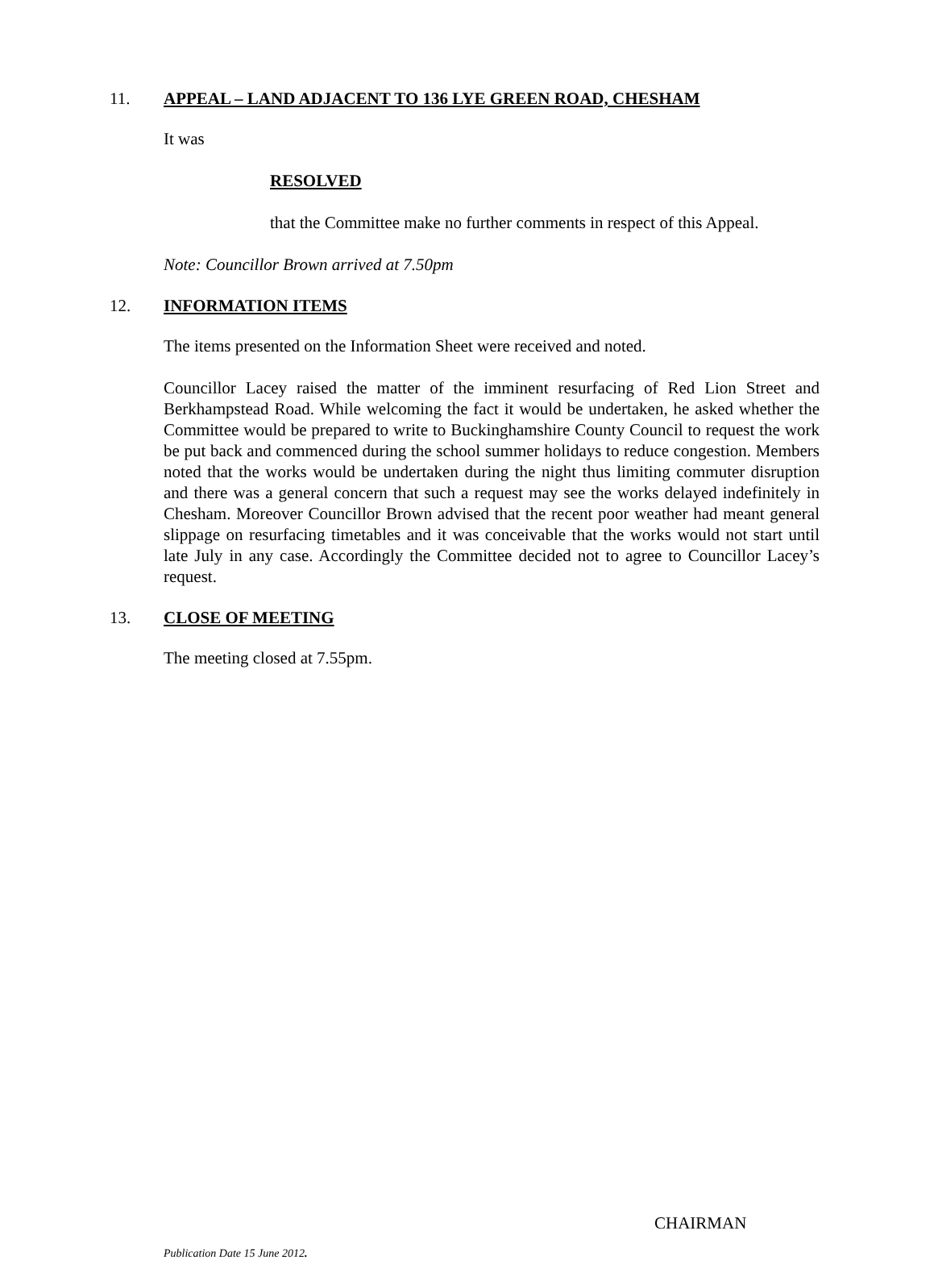11. APPEAL – LAND ADJACENT TO 136 LYE GREEN ROAD, CHESHAM
It was
RESOLVED
that the Committee make no further comments in respect of this Appeal.
Note: Councillor Brown arrived at 7.50pm
12. INFORMATION ITEMS
The items presented on the Information Sheet were received and noted.
Councillor Lacey raised the matter of the imminent resurfacing of Red Lion Street and Berkhampstead Road. While welcoming the fact it would be undertaken, he asked whether the Committee would be prepared to write to Buckinghamshire County Council to request the work be put back and commenced during the school summer holidays to reduce congestion. Members noted that the works would be undertaken during the night thus limiting commuter disruption and there was a general concern that such a request may see the works delayed indefinitely in Chesham. Moreover Councillor Brown advised that the recent poor weather had meant general slippage on resurfacing timetables and it was conceivable that the works would not start until late July in any case. Accordingly the Committee decided not to agree to Councillor Lacey’s request.
13. CLOSE OF MEETING
The meeting closed at 7.55pm.
CHAIRMAN
Publication Date 15 June 2012.